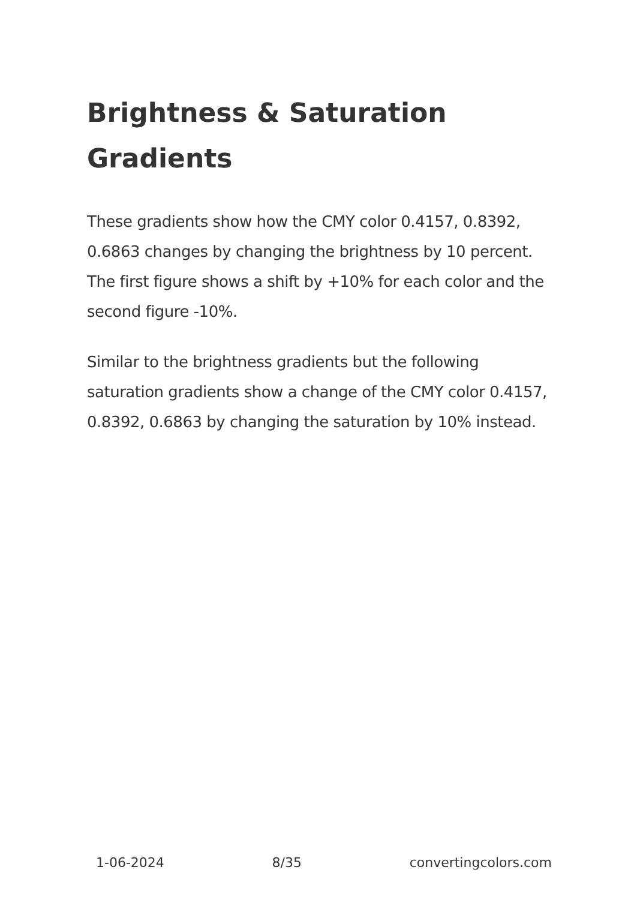Brightness & Saturation Gradients
These gradients show how the CMY color 0.4157, 0.8392, 0.6863 changes by changing the brightness by 10 percent. The first figure shows a shift by +10% for each color and the second figure -10%.
Similar to the brightness gradients but the following saturation gradients show a change of the CMY color 0.4157, 0.8392, 0.6863 by changing the saturation by 10% instead.
1-06-2024 8/35 convertingcolors.com